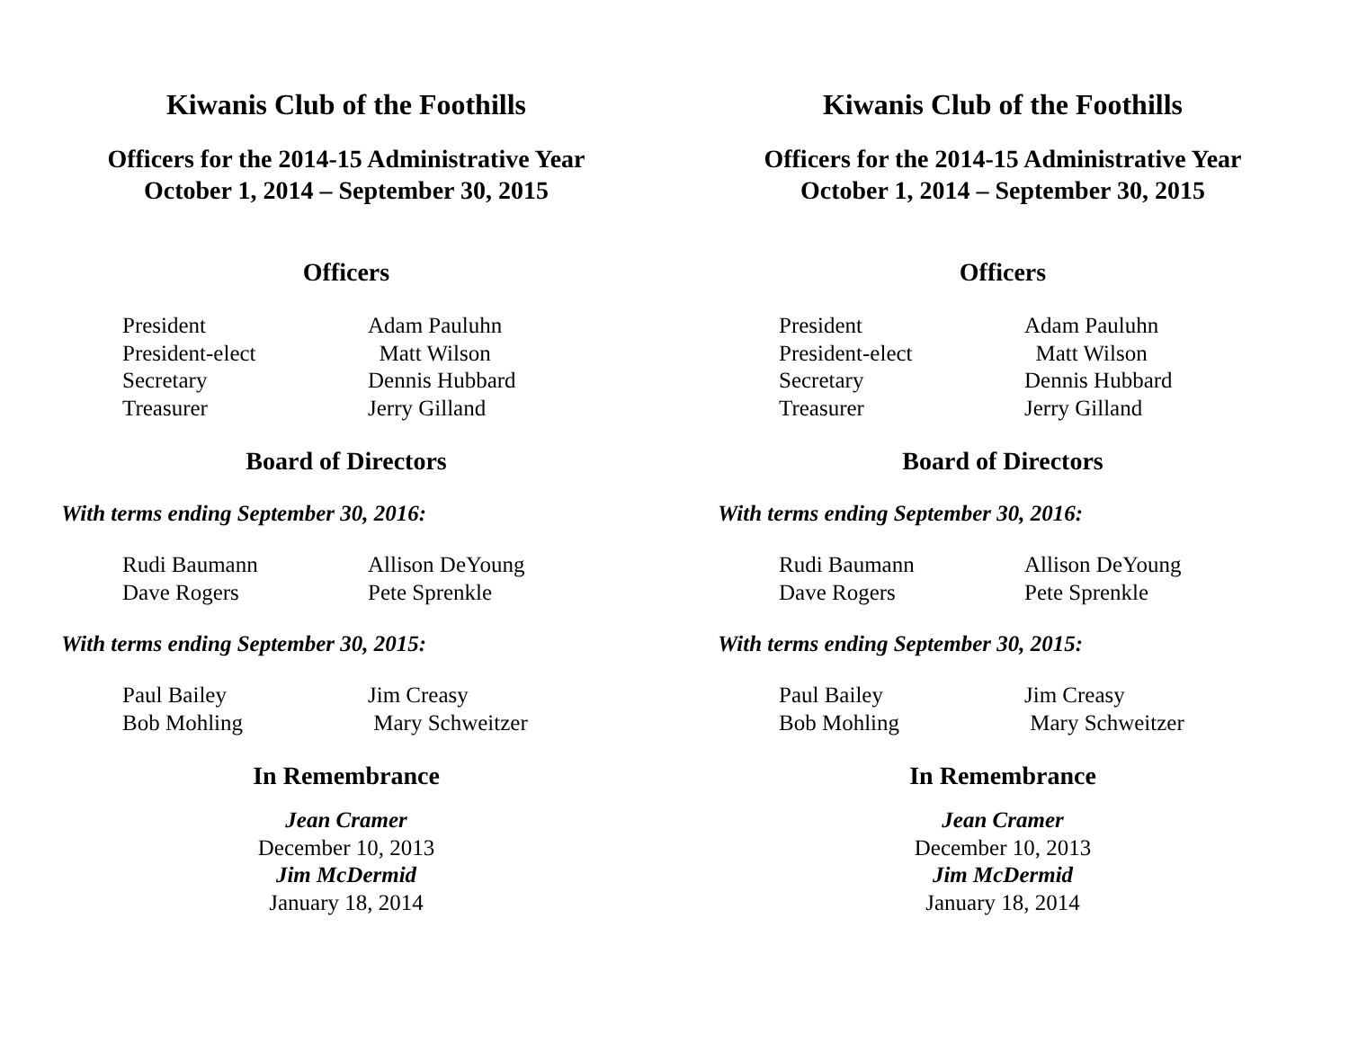Kiwanis Club of the Foothills
Officers for the 2014-15 Administrative Year
October 1, 2014 – September 30, 2015
Officers
President Adam Pauluhn
President-elect Matt Wilson
Secretary Dennis Hubbard
Treasurer Jerry Gilland
Board of Directors
With terms ending September 30, 2016:
Rudi Baumann Allison DeYoung
Dave Rogers Pete Sprenkle
With terms ending September 30, 2015:
Paul Bailey Jim Creasy
Bob Mohling Mary Schweitzer
In Remembrance
Jean Cramer
December 10, 2013
Jim McDermid
January 18, 2014
Kiwanis Club of the Foothills
Officers for the 2014-15 Administrative Year
October 1, 2014 – September 30, 2015
Officers
President Adam Pauluhn
President-elect Matt Wilson
Secretary Dennis Hubbard
Treasurer Jerry Gilland
Board of Directors
With terms ending September 30, 2016:
Rudi Baumann Allison DeYoung
Dave Rogers Pete Sprenkle
With terms ending September 30, 2015:
Paul Bailey Jim Creasy
Bob Mohling Mary Schweitzer
In Remembrance
Jean Cramer
December 10, 2013
Jim McDermid
January 18, 2014